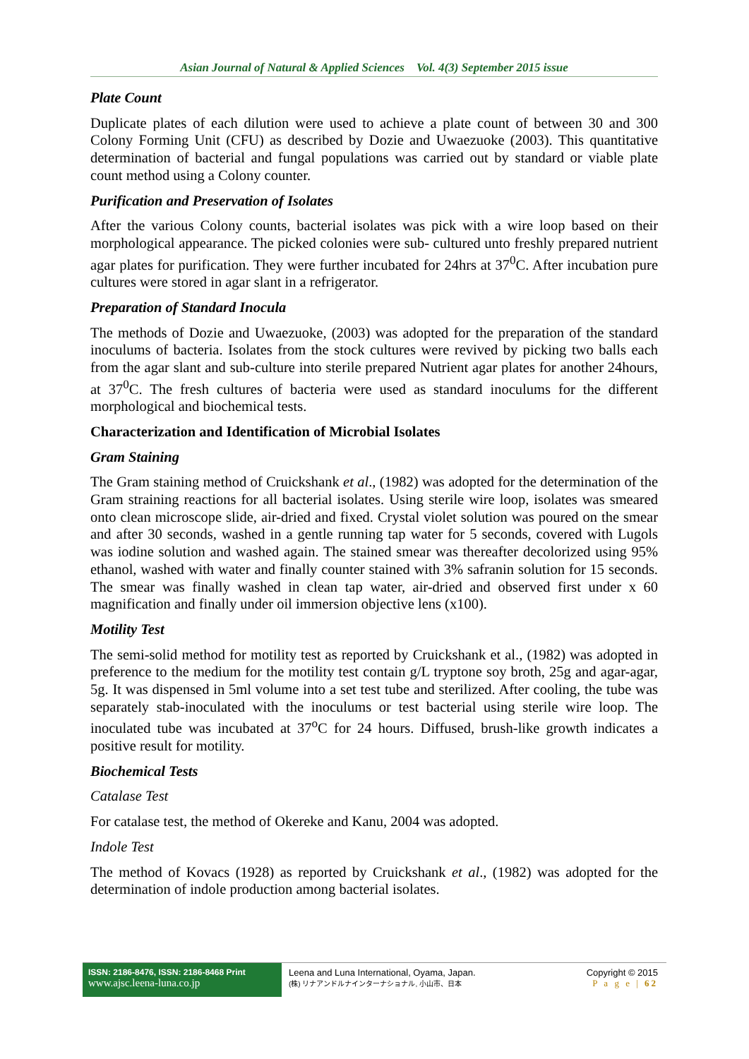Asian Journal of Natural & Applied Sciences Vol. 4(3) September 2015 issue
Plate Count
Duplicate plates of each dilution were used to achieve a plate count of between 30 and 300 Colony Forming Unit (CFU) as described by Dozie and Uwaezuoke (2003). This quantitative determination of bacterial and fungal populations was carried out by standard or viable plate count method using a Colony counter.
Purification and Preservation of Isolates
After the various Colony counts, bacterial isolates was pick with a wire loop based on their morphological appearance. The picked colonies were sub- cultured unto freshly prepared nutrient agar plates for purification. They were further incubated for 24hrs at 37<sup>0</sup>C. After incubation pure cultures were stored in agar slant in a refrigerator.
Preparation of Standard Inocula
The methods of Dozie and Uwaezuoke, (2003) was adopted for the preparation of the standard inoculums of bacteria. Isolates from the stock cultures were revived by picking two balls each from the agar slant and sub-culture into sterile prepared Nutrient agar plates for another 24hours, at 37<sup>0</sup>C. The fresh cultures of bacteria were used as standard inoculums for the different morphological and biochemical tests.
Characterization and Identification of Microbial Isolates
Gram Staining
The Gram staining method of Cruickshank et al., (1982) was adopted for the determination of the Gram straining reactions for all bacterial isolates. Using sterile wire loop, isolates was smeared onto clean microscope slide, air-dried and fixed. Crystal violet solution was poured on the smear and after 30 seconds, washed in a gentle running tap water for 5 seconds, covered with Lugols was iodine solution and washed again. The stained smear was thereafter decolorized using 95% ethanol, washed with water and finally counter stained with 3% safranin solution for 15 seconds. The smear was finally washed in clean tap water, air-dried and observed first under x 60 magnification and finally under oil immersion objective lens (x100).
Motility Test
The semi-solid method for motility test as reported by Cruickshank et al., (1982) was adopted in preference to the medium for the motility test contain g/L tryptone soy broth, 25g and agar-agar, 5g. It was dispensed in 5ml volume into a set test tube and sterilized. After cooling, the tube was separately stab-inoculated with the inoculums or test bacterial using sterile wire loop. The inoculated tube was incubated at 37<sup>o</sup>C for 24 hours. Diffused, brush-like growth indicates a positive result for motility.
Biochemical Tests
Catalase Test
For catalase test, the method of Okereke and Kanu, 2004 was adopted.
Indole Test
The method of Kovacs (1928) as reported by Cruickshank et al., (1982) was adopted for the determination of indole production among bacterial isolates.
ISSN: 2186-8476, ISSN: 2186-8468 Print
www.ajsc.leena-luna.co.jp
Leena and Luna International, Oyama, Japan.
(株) リナアンドルナインターナショナル, 小山市、日本
Copyright © 2015
P a g e | 62